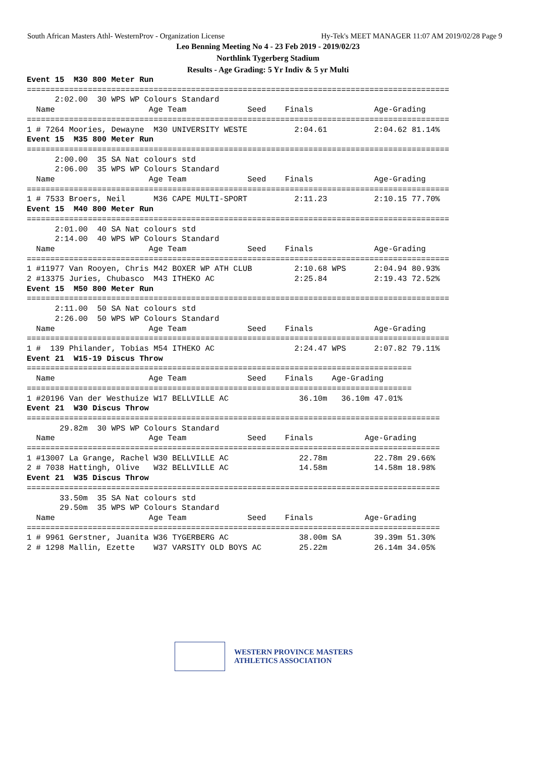South African Masters Athl- WesternProv - Organization License Hy-Tek's MEET MANAGER 11:07 AM 2019/02/28 Page 9
Leo Benning Meeting No 4 - 23 Feb 2019 - 2019/02/23
Northlink Tygerberg Stadium
Results - Age Grading: 5 Yr Indiv & 5 yr Multi
Event 15  M30 800 Meter Run
==========================================================================================
      2:02.00  30 WPS WP Colours Standard
  Name                    Age Team             Seed    Finals             Age-Grading
==========================================================================================
1 # 7264 Moories, Dewayne  M30 UNIVERSITY WESTE          2:04.61          2:04.62 81.14%
Event 15  M35 800 Meter Run
==========================================================================================
      2:00.00  35 SA Nat colours std
      2:06.00  35 WPS WP Colours Standard
  Name                    Age Team             Seed    Finals             Age-Grading
==========================================================================================
1 # 7533 Broers, Neil      M36 CAPE MULTI-SPORT          2:11.23          2:10.15 77.70%
Event 15  M40 800 Meter Run
==========================================================================================
      2:01.00  40 SA Nat colours std
      2:14.00  40 WPS WP Colours Standard
  Name                    Age Team             Seed    Finals             Age-Grading
==========================================================================================
1 #11977 Van Rooyen, Chris M42 BOXER WP ATH CLUB         2:10.68 WPS      2:04.94 80.93%
2 #13375 Juries, Chubasco  M43 ITHEKO AC                 2:25.84          2:19.43 72.52%
Event 15  M50 800 Meter Run
==========================================================================================
      2:11.00  50 SA Nat colours std
      2:26.00  50 WPS WP Colours Standard
  Name                    Age Team             Seed    Finals             Age-Grading
==========================================================================================
1 #  139 Philander, Tobias M54 ITHEKO AC                 2:24.47 WPS      2:07.82 79.11%
Event 21  W15-19 Discus Throw
==================================================================================
  Name                    Age Team             Seed    Finals    Age-Grading
==================================================================================
1 #20196 Van der Westhuize W17 BELLVILLE AC               36.10m   36.10m 47.01%
Event 21  W30 Discus Throw
========================================================================================
       29.82m  30 WPS WP Colours Standard
  Name                    Age Team             Seed    Finals           Age-Grading
========================================================================================
1 #13007 La Grange, Rachel W30 BELLVILLE AC               22.78m          22.78m 29.66%
2 # 7038 Hattingh, Olive   W32 BELLVILLE AC               14.58m          14.58m 18.98%
Event 21  W35 Discus Throw
========================================================================================
       33.50m  35 SA Nat colours std
       29.50m  35 WPS WP Colours Standard
  Name                    Age Team             Seed    Finals           Age-Grading
========================================================================================
1 # 9961 Gerstner, Juanita W36 TYGERBERG AC               38.00m SA       39.39m 51.30%
2 # 1298 Mallin, Ezette    W37 VARSITY OLD BOYS AC        25.22m          26.14m 34.05%
WESTERN PROVINCE MASTERS
ATHLETICS ASSOCIATION